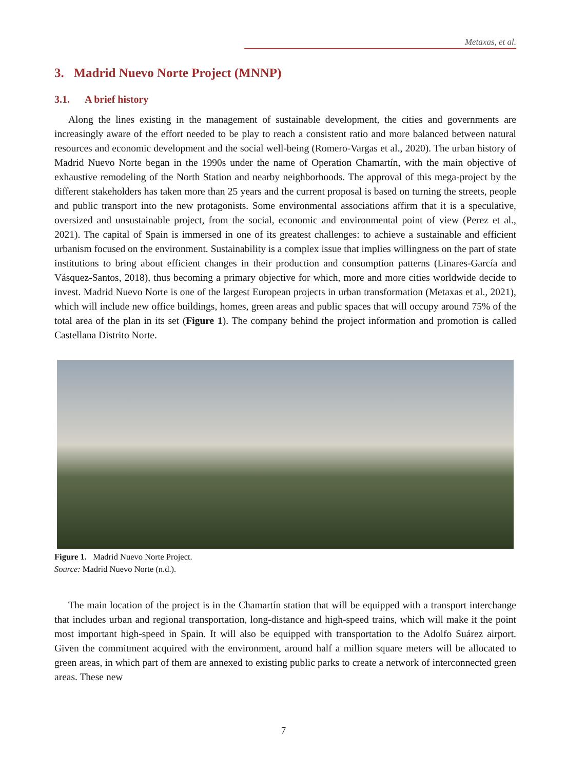Metaxas, et al.
3. Madrid Nuevo Norte Project (MNNP)
3.1. A brief history
Along the lines existing in the management of sustainable development, the cities and governments are increasingly aware of the effort needed to be play to reach a consistent ratio and more balanced between natural resources and economic development and the social well-being (Romero-Vargas et al., 2020). The urban history of Madrid Nuevo Norte began in the 1990s under the name of Operation Chamartín, with the main objective of exhaustive remodeling of the North Station and nearby neighborhoods. The approval of this mega-project by the different stakeholders has taken more than 25 years and the current proposal is based on turning the streets, people and public transport into the new protagonists. Some environmental associations affirm that it is a speculative, oversized and unsustainable project, from the social, economic and environmental point of view (Perez et al., 2021). The capital of Spain is immersed in one of its greatest challenges: to achieve a sustainable and efficient urbanism focused on the environment. Sustainability is a complex issue that implies willingness on the part of state institutions to bring about efficient changes in their production and consumption patterns (Linares-García and Vásquez-Santos, 2018), thus becoming a primary objective for which, more and more cities worldwide decide to invest. Madrid Nuevo Norte is one of the largest European projects in urban transformation (Metaxas et al., 2021), which will include new office buildings, homes, green areas and public spaces that will occupy around 75% of the total area of the plan in its set (Figure 1). The company behind the project information and promotion is called Castellana Distrito Norte.
Figure 1. Madrid Nuevo Norte Project.
Source: Madrid Nuevo Norte (n.d.).
The main location of the project is in the Chamartín station that will be equipped with a transport interchange that includes urban and regional transportation, long-distance and high-speed trains, which will make it the point most important high-speed in Spain. It will also be equipped with transportation to the Adolfo Suárez airport. Given the commitment acquired with the environment, around half a million square meters will be allocated to green areas, in which part of them are annexed to existing public parks to create a network of interconnected green areas. These new
7